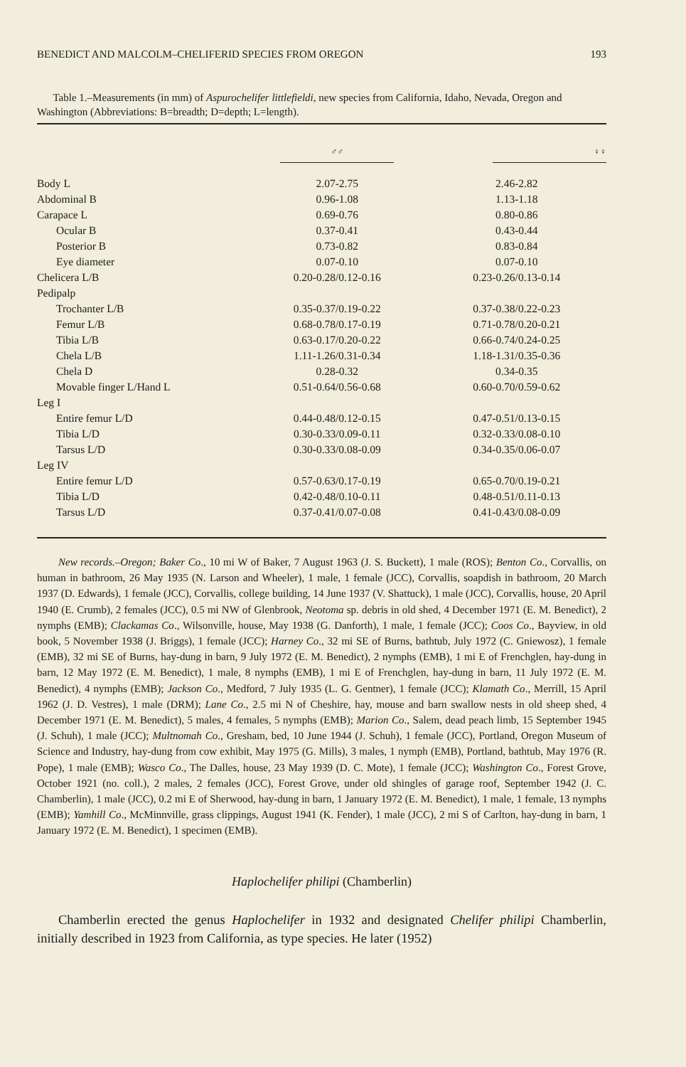BENEDICT AND MALCOLM–CHELIFERID SPECIES FROM OREGON 193
Table 1.–Measurements (in mm) of Aspurochelifer littlefieldi, new species from California, Idaho, Nevada, Oregon and Washington (Abbreviations: B=breadth; D=depth; L=length).
| | ♂♂ | ♀♀ |
| --- | --- | --- |
| Body L | 2.07-2.75 | 2.46-2.82 |
| Abdominal B | 0.96-1.08 | 1.13-1.18 |
| Carapace L | 0.69-0.76 | 0.80-0.86 |
| Ocular B | 0.37-0.41 | 0.43-0.44 |
| Posterior B | 0.73-0.82 | 0.83-0.84 |
| Eye diameter | 0.07-0.10 | 0.07-0.10 |
| Chelicera L/B | 0.20-0.28/0.12-0.16 | 0.23-0.26/0.13-0.14 |
| Pedipalp | | |
| Trochanter L/B | 0.35-0.37/0.19-0.22 | 0.37-0.38/0.22-0.23 |
| Femur L/B | 0.68-0.78/0.17-0.19 | 0.71-0.78/0.20-0.21 |
| Tibia L/B | 0.63-0.17/0.20-0.22 | 0.66-0.74/0.24-0.25 |
| Chela L/B | 1.11-1.26/0.31-0.34 | 1.18-1.31/0.35-0.36 |
| Chela D | 0.28-0.32 | 0.34-0.35 |
| Movable finger L/Hand L | 0.51-0.64/0.56-0.68 | 0.60-0.70/0.59-0.62 |
| Leg I | | |
| Entire femur L/D | 0.44-0.48/0.12-0.15 | 0.47-0.51/0.13-0.15 |
| Tibia L/D | 0.30-0.33/0.09-0.11 | 0.32-0.33/0.08-0.10 |
| Tarsus L/D | 0.30-0.33/0.08-0.09 | 0.34-0.35/0.06-0.07 |
| Leg IV | | |
| Entire femur L/D | 0.57-0.63/0.17-0.19 | 0.65-0.70/0.19-0.21 |
| Tibia L/D | 0.42-0.48/0.10-0.11 | 0.48-0.51/0.11-0.13 |
| Tarsus L/D | 0.37-0.41/0.07-0.08 | 0.41-0.43/0.08-0.09 |
New records.–Oregon; Baker Co., 10 mi W of Baker, 7 August 1963 (J. S. Buckett), 1 male (ROS); Benton Co., Corvallis, on human in bathroom, 26 May 1935 (N. Larson and Wheeler), 1 male, 1 female (JCC), Corvallis, soapdish in bathroom, 20 March 1937 (D. Edwards), 1 female (JCC), Corvallis, college building, 14 June 1937 (V. Shattuck), 1 male (JCC), Corvallis, house, 20 April 1940 (E. Crumb), 2 females (JCC), 0.5 mi NW of Glenbrook, Neotoma sp. debris in old shed, 4 December 1971 (E. M. Benedict), 2 nymphs (EMB); Clackamas Co., Wilsonville, house, May 1938 (G. Danforth), 1 male, 1 female (JCC); Coos Co., Bayview, in old book, 5 November 1938 (J. Briggs), 1 female (JCC); Harney Co., 32 mi SE of Burns, bathtub, July 1972 (C. Gniewosz), 1 female (EMB), 32 mi SE of Burns, hay-dung in barn, 9 July 1972 (E. M. Benedict), 2 nymphs (EMB), 1 mi E of Frenchglen, hay-dung in barn, 12 May 1972 (E. M. Benedict), 1 male, 8 nymphs (EMB), 1 mi E of Frenchglen, hay-dung in barn, 11 July 1972 (E. M. Benedict), 4 nymphs (EMB); Jackson Co., Medford, 7 July 1935 (L. G. Gentner), 1 female (JCC); Klamath Co., Merrill, 15 April 1962 (J. D. Vestres), 1 male (DRM); Lane Co., 2.5 mi N of Cheshire, hay, mouse and barn swallow nests in old sheep shed, 4 December 1971 (E. M. Benedict), 5 males, 4 females, 5 nymphs (EMB); Marion Co., Salem, dead peach limb, 15 September 1945 (J. Schuh), 1 male (JCC); Multnomah Co., Gresham, bed, 10 June 1944 (J. Schuh), 1 female (JCC), Portland, Oregon Museum of Science and Industry, hay-dung from cow exhibit, May 1975 (G. Mills), 3 males, 1 nymph (EMB), Portland, bathtub, May 1976 (R. Pope), 1 male (EMB); Wasco Co., The Dalles, house, 23 May 1939 (D. C. Mote), 1 female (JCC); Washington Co., Forest Grove, October 1921 (no. coll.), 2 males, 2 females (JCC), Forest Grove, under old shingles of garage roof, September 1942 (J. C. Chamberlin), 1 male (JCC), 0.2 mi E of Sherwood, hay-dung in barn, 1 January 1972 (E. M. Benedict), 1 male, 1 female, 13 nymphs (EMB); Yamhill Co., McMinnville, grass clippings, August 1941 (K. Fender), 1 male (JCC), 2 mi S of Carlton, hay-dung in barn, 1 January 1972 (E. M. Benedict), 1 specimen (EMB).
Haplochelifer philipi (Chamberlin)
Chamberlin erected the genus Haplochelifer in 1932 and designated Chelifer philipi Chamberlin, initially described in 1923 from California, as type species. He later (1952)